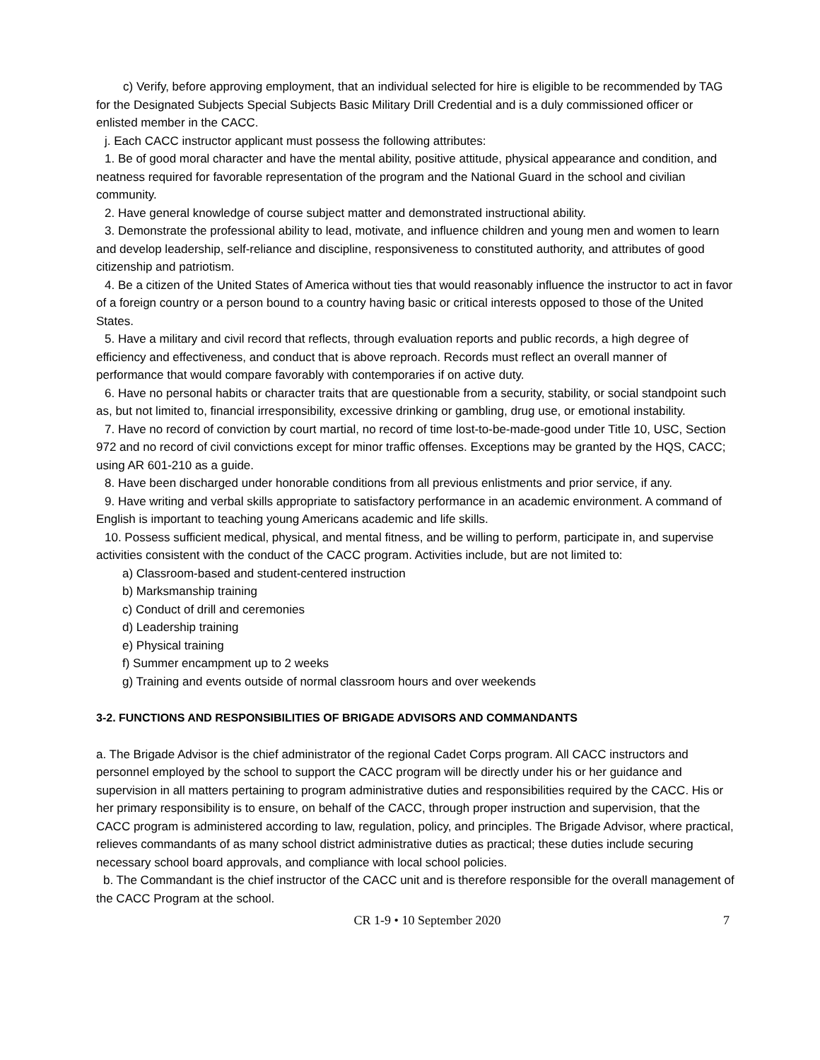c) Verify, before approving employment, that an individual selected for hire is eligible to be recommended by TAG for the Designated Subjects Special Subjects Basic Military Drill Credential and is a duly commissioned officer or enlisted member in the CACC.
j. Each CACC instructor applicant must possess the following attributes:
1. Be of good moral character and have the mental ability, positive attitude, physical appearance and condition, and neatness required for favorable representation of the program and the National Guard in the school and civilian community.
2. Have general knowledge of course subject matter and demonstrated instructional ability.
3. Demonstrate the professional ability to lead, motivate, and influence children and young men and women to learn and develop leadership, self-reliance and discipline, responsiveness to constituted authority, and attributes of good citizenship and patriotism.
4. Be a citizen of the United States of America without ties that would reasonably influence the instructor to act in favor of a foreign country or a person bound to a country having basic or critical interests opposed to those of the United States.
5. Have a military and civil record that reflects, through evaluation reports and public records, a high degree of efficiency and effectiveness, and conduct that is above reproach. Records must reflect an overall manner of performance that would compare favorably with contemporaries if on active duty.
6. Have no personal habits or character traits that are questionable from a security, stability, or social standpoint such as, but not limited to, financial irresponsibility, excessive drinking or gambling, drug use, or emotional instability.
7. Have no record of conviction by court martial, no record of time lost-to-be-made-good under Title 10, USC, Section 972 and no record of civil convictions except for minor traffic offenses. Exceptions may be granted by the HQS, CACC; using AR 601-210 as a guide.
8. Have been discharged under honorable conditions from all previous enlistments and prior service, if any.
9. Have writing and verbal skills appropriate to satisfactory performance in an academic environment. A command of English is important to teaching young Americans academic and life skills.
10. Possess sufficient medical, physical, and mental fitness, and be willing to perform, participate in, and supervise activities consistent with the conduct of the CACC program. Activities include, but are not limited to:
a) Classroom-based and student-centered instruction
b) Marksmanship training
c) Conduct of drill and ceremonies
d) Leadership training
e) Physical training
f) Summer encampment up to 2 weeks
g) Training and events outside of normal classroom hours and over weekends
3-2. FUNCTIONS AND RESPONSIBILITIES OF BRIGADE ADVISORS AND COMMANDANTS
a. The Brigade Advisor is the chief administrator of the regional Cadet Corps program. All CACC instructors and personnel employed by the school to support the CACC program will be directly under his or her guidance and supervision in all matters pertaining to program administrative duties and responsibilities required by the CACC. His or her primary responsibility is to ensure, on behalf of the CACC, through proper instruction and supervision, that the CACC program is administered according to law, regulation, policy, and principles. The Brigade Advisor, where practical, relieves commandants of as many school district administrative duties as practical; these duties include securing necessary school board approvals, and compliance with local school policies.
b. The Commandant is the chief instructor of the CACC unit and is therefore responsible for the overall management of the CACC Program at the school.
CR 1-9 • 10 September 2020 7